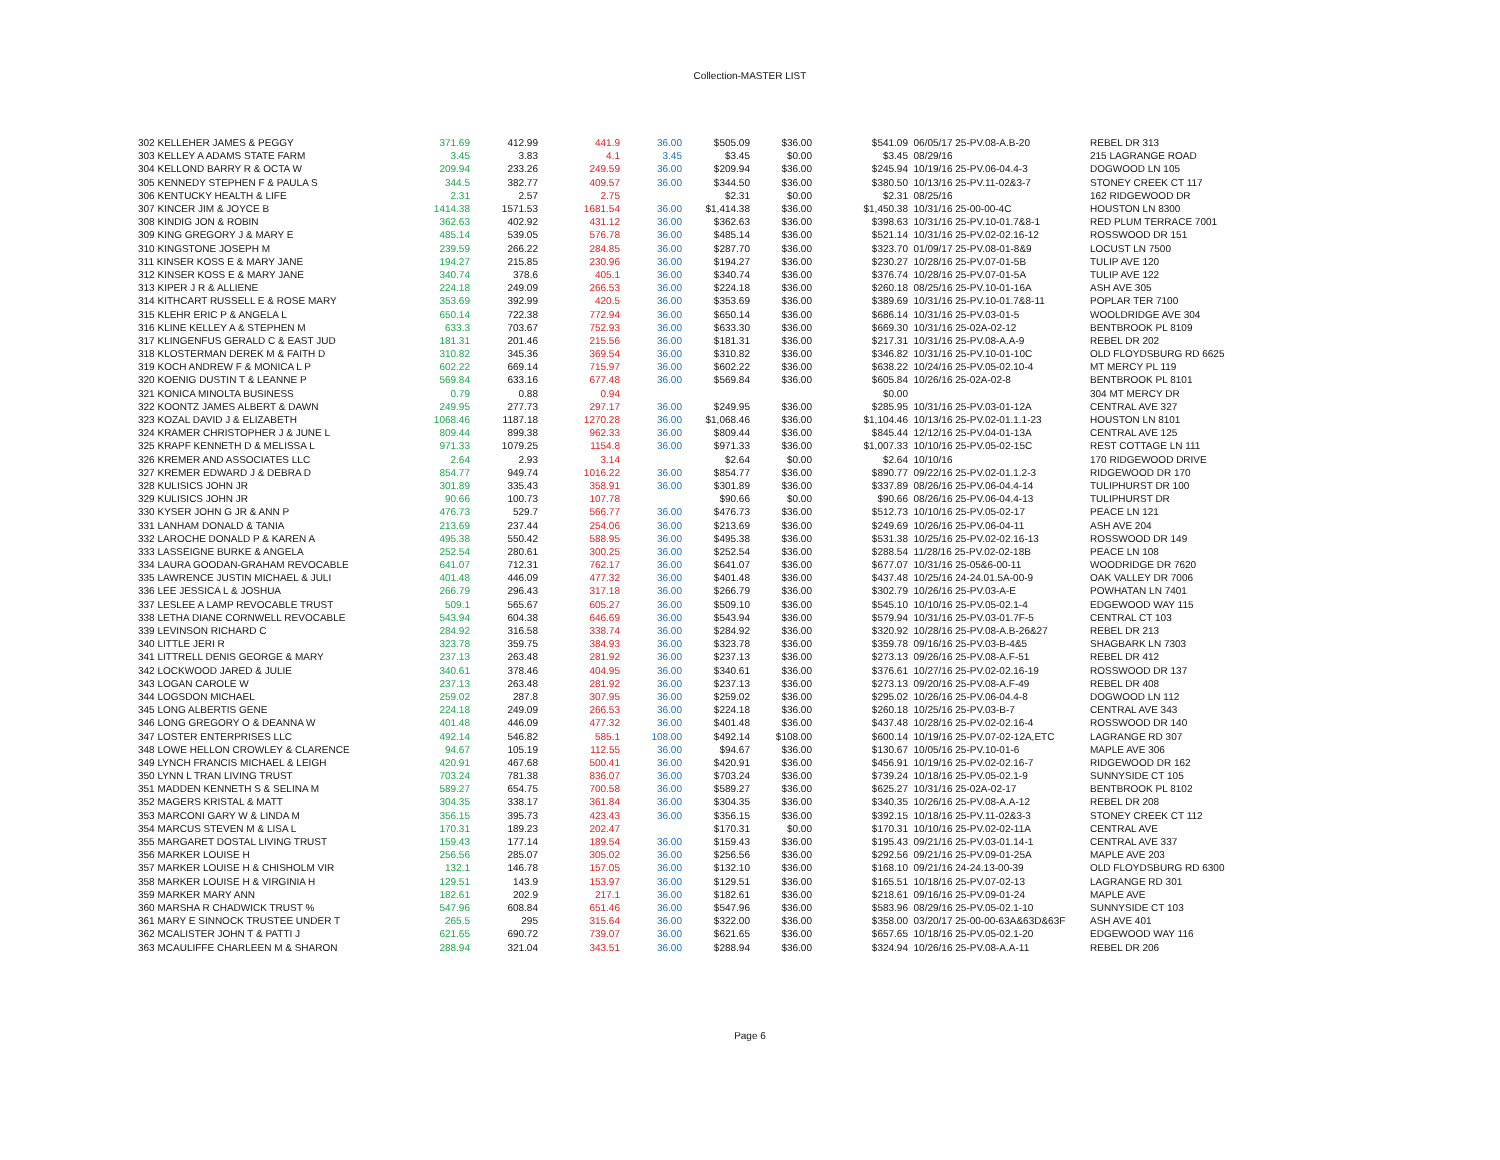Collection-MASTER LIST
| 302 KELLEHER JAMES & PEGGY | 371.69 | 412.99 | 441.9 | 36.00 | $505.09 | $36.00 | $541.09 | 06/05/17 25-PV.08-A.B-20 | REBEL DR 313 |
| 303 KELLEY A ADAMS STATE FARM | 3.45 | 3.83 | 4.1 | 3.45 | $3.45 | $0.00 | $3.45 | 08/29/16 | 215 LAGRANGE ROAD |
| 304 KELLOND BARRY R & OCTA W | 209.94 | 233.26 | 249.59 | 36.00 | $209.94 | $36.00 | $245.94 | 10/19/16 25-PV.06-04.4-3 | DOGWOOD LN 105 |
| 305 KENNEDY STEPHEN F & PAULA S | 344.5 | 382.77 | 409.57 | 36.00 | $344.50 | $36.00 | $380.50 | 10/13/16 25-PV.11-02&3-7 | STONEY CREEK CT 117 |
| 306 KENTUCKY HEALTH & LIFE | 2.31 | 2.57 | 2.75 | | $2.31 | $0.00 | $2.31 | 08/25/16 | 162 RIDGEWOOD DR |
| 307 KINCER JIM & JOYCE B | 1414.38 | 1571.53 | 1681.54 | 36.00 | $1,414.38 | $36.00 | $1,450.38 | 10/31/16 25-00-00-4C | HOUSTON LN 8300 |
| 308 KINDIG JON & ROBIN | 362.63 | 402.92 | 431.12 | 36.00 | $362.63 | $36.00 | $398.63 | 10/31/16 25-PV.10-01.7&8-1 | RED PLUM TERRACE 7001 |
| 309 KING GREGORY J & MARY E | 485.14 | 539.05 | 576.78 | 36.00 | $485.14 | $36.00 | $521.14 | 10/31/16 25-PV.02-02.16-12 | ROSSWOOD DR 151 |
| 310 KINGSTONE JOSEPH M | 239.59 | 266.22 | 284.85 | 36.00 | $287.70 | $36.00 | $323.70 | 01/09/17 25-PV.08-01-8&9 | LOCUST LN 7500 |
| 311 KINSER KOSS E & MARY JANE | 194.27 | 215.85 | 230.96 | 36.00 | $194.27 | $36.00 | $230.27 | 10/28/16 25-PV.07-01-5B | TULIP AVE 120 |
| 312 KINSER KOSS E & MARY JANE | 340.74 | 378.6 | 405.1 | 36.00 | $340.74 | $36.00 | $376.74 | 10/28/16 25-PV.07-01-5A | TULIP AVE 122 |
| 313 KIPER J R & ALLIENE | 224.18 | 249.09 | 266.53 | 36.00 | $224.18 | $36.00 | $260.18 | 08/25/16 25-PV.10-01-16A | ASH AVE 305 |
| 314 KITHCART RUSSELL E & ROSE MARY | 353.69 | 392.99 | 420.5 | 36.00 | $353.69 | $36.00 | $389.69 | 10/31/16 25-PV.10-01.7&8-11 | POPLAR TER 7100 |
| 315 KLEHR ERIC P & ANGELA L | 650.14 | 722.38 | 772.94 | 36.00 | $650.14 | $36.00 | $686.14 | 10/31/16 25-PV.03-01-5 | WOOLDRIDGE AVE 304 |
| 316 KLINE KELLEY A & STEPHEN M | 633.3 | 703.67 | 752.93 | 36.00 | $633.30 | $36.00 | $669.30 | 10/31/16 25-02A-02-12 | BENTBROOK PL 8109 |
| 317 KLINGENFUS GERALD C & EAST JUD | 181.31 | 201.46 | 215.56 | 36.00 | $181.31 | $36.00 | $217.31 | 10/31/16 25-PV.08-A.A-9 | REBEL DR 202 |
| 318 KLOSTERMAN DEREK M & FAITH D | 310.82 | 345.36 | 369.54 | 36.00 | $310.82 | $36.00 | $346.82 | 10/31/16 25-PV.10-01-10C | OLD FLOYDSBURG RD 6625 |
| 319 KOCH ANDREW F & MONICA L P | 602.22 | 669.14 | 715.97 | 36.00 | $602.22 | $36.00 | $638.22 | 10/24/16 25-PV.05-02.10-4 | MT MERCY PL 119 |
| 320 KOENIG DUSTIN T & LEANNE P | 569.84 | 633.16 | 677.48 | 36.00 | $569.84 | $36.00 | $605.84 | 10/26/16 25-02A-02-8 | BENTBROOK PL 8101 |
| 321 KONICA MINOLTA BUSINESS | 0.79 | 0.88 | 0.94 | | | | $0.00 | | 304 MT MERCY DR |
| 322 KOONTZ JAMES ALBERT & DAWN | 249.95 | 277.73 | 297.17 | 36.00 | $249.95 | $36.00 | $285.95 | 10/31/16 25-PV.03-01-12A | CENTRAL AVE 327 |
| 323 KOZAL DAVID J & ELIZABETH | 1068.46 | 1187.18 | 1270.28 | 36.00 | $1,068.46 | $36.00 | $1,104.46 | 10/13/16 25-PV.02-01.1.1-23 | HOUSTON LN 8101 |
| 324 KRAMER CHRISTOPHER J & JUNE L | 809.44 | 899.38 | 962.33 | 36.00 | $809.44 | $36.00 | $845.44 | 12/12/16 25-PV.04-01-13A | CENTRAL AVE 125 |
| 325 KRAPF KENNETH D & MELISSA L | 971.33 | 1079.25 | 1154.8 | 36.00 | $971.33 | $36.00 | $1,007.33 | 10/10/16 25-PV.05-02-15C | REST COTTAGE LN 111 |
| 326 KREMER AND ASSOCIATES LLC | 2.64 | 2.93 | 3.14 | | $2.64 | $0.00 | $2.64 | 10/10/16 | 170 RIDGEWOOD DRIVE |
| 327 KREMER EDWARD J & DEBRA D | 854.77 | 949.74 | 1016.22 | 36.00 | $854.77 | $36.00 | $890.77 | 09/22/16 25-PV.02-01.1.2-3 | RIDGEWOOD DR 170 |
| 328 KULISICS JOHN JR | 301.89 | 335.43 | 358.91 | 36.00 | $301.89 | $36.00 | $337.89 | 08/26/16 25-PV.06-04.4-14 | TULIPHURST DR 100 |
| 329 KULISICS JOHN JR | 90.66 | 100.73 | 107.78 | | $90.66 | $0.00 | $90.66 | 08/26/16 25-PV.06-04.4-13 | TULIPHURST DR |
| 330 KYSER JOHN G JR & ANN P | 476.73 | 529.7 | 566.77 | 36.00 | $476.73 | $36.00 | $512.73 | 10/10/16 25-PV.05-02-17 | PEACE LN 121 |
| 331 LANHAM DONALD & TANIA | 213.69 | 237.44 | 254.06 | 36.00 | $213.69 | $36.00 | $249.69 | 10/26/16 25-PV.06-04-11 | ASH AVE 204 |
| 332 LAROCHE DONALD P & KAREN A | 495.38 | 550.42 | 588.95 | 36.00 | $495.38 | $36.00 | $531.38 | 10/25/16 25-PV.02-02.16-13 | ROSSWOOD DR 149 |
| 333 LASSEIGNE BURKE & ANGELA | 252.54 | 280.61 | 300.25 | 36.00 | $252.54 | $36.00 | $288.54 | 11/28/16 25-PV.02-02-18B | PEACE LN 108 |
| 334 LAURA GOODAN-GRAHAM REVOCABLE | 641.07 | 712.31 | 762.17 | 36.00 | $641.07 | $36.00 | $677.07 | 10/31/16 25-05&6-00-11 | WOODRIDGE DR 7620 |
| 335 LAWRENCE JUSTIN MICHAEL & JULI | 401.48 | 446.09 | 477.32 | 36.00 | $401.48 | $36.00 | $437.48 | 10/25/16 24-24.01.5A-00-9 | OAK VALLEY DR 7006 |
| 336 LEE JESSICA L & JOSHUA | 266.79 | 296.43 | 317.18 | 36.00 | $266.79 | $36.00 | $302.79 | 10/26/16 25-PV.03-A-E | POWHATAN LN 7401 |
| 337 LESLEE A LAMP REVOCABLE TRUST | 509.1 | 565.67 | 605.27 | 36.00 | $509.10 | $36.00 | $545.10 | 10/10/16 25-PV.05-02.1-4 | EDGEWOOD WAY 115 |
| 338 LETHA DIANE CORNWELL REVOCABLE | 543.94 | 604.38 | 646.69 | 36.00 | $543.94 | $36.00 | $579.94 | 10/31/16 25-PV.03-01.7F-5 | CENTRAL CT 103 |
| 339 LEVINSON RICHARD C | 284.92 | 316.58 | 338.74 | 36.00 | $284.92 | $36.00 | $320.92 | 10/28/16 25-PV.08-A.B-26&27 | REBEL DR 213 |
| 340 LITTLE JERI R | 323.78 | 359.75 | 384.93 | 36.00 | $323.78 | $36.00 | $359.78 | 09/16/16 25-PV.03-B-4&5 | SHAGBARK LN 7303 |
| 341 LITTRELL DENIS GEORGE & MARY | 237.13 | 263.48 | 281.92 | 36.00 | $237.13 | $36.00 | $273.13 | 09/26/16 25-PV.08-A.F-51 | REBEL DR 412 |
| 342 LOCKWOOD JARED & JULIE | 340.61 | 378.46 | 404.95 | 36.00 | $340.61 | $36.00 | $376.61 | 10/27/16 25-PV.02-02.16-19 | ROSSWOOD DR 137 |
| 343 LOGAN CAROLE W | 237.13 | 263.48 | 281.92 | 36.00 | $237.13 | $36.00 | $273.13 | 09/20/16 25-PV.08-A.F-49 | REBEL DR 408 |
| 344 LOGSDON MICHAEL | 259.02 | 287.8 | 307.95 | 36.00 | $259.02 | $36.00 | $295.02 | 10/26/16 25-PV.06-04.4-8 | DOGWOOD LN 112 |
| 345 LONG ALBERTIS GENE | 224.18 | 249.09 | 266.53 | 36.00 | $224.18 | $36.00 | $260.18 | 10/25/16 25-PV.03-B-7 | CENTRAL AVE 343 |
| 346 LONG GREGORY O & DEANNA W | 401.48 | 446.09 | 477.32 | 36.00 | $401.48 | $36.00 | $437.48 | 10/28/16 25-PV.02-02.16-4 | ROSSWOOD DR 140 |
| 347 LOSTER ENTERPRISES LLC | 492.14 | 546.82 | 585.1 | 108.00 | $492.14 | $108.00 | $600.14 | 10/19/16 25-PV.07-02-12A,ETC | LAGRANGE RD 307 |
| 348 LOWE HELLON CROWLEY & CLARENCE | 94.67 | 105.19 | 112.55 | 36.00 | $94.67 | $36.00 | $130.67 | 10/05/16 25-PV.10-01-6 | MAPLE AVE 306 |
| 349 LYNCH FRANCIS MICHAEL & LEIGH | 420.91 | 467.68 | 500.41 | 36.00 | $420.91 | $36.00 | $456.91 | 10/19/16 25-PV.02-02.16-7 | RIDGEWOOD DR 162 |
| 350 LYNN L TRAN LIVING TRUST | 703.24 | 781.38 | 836.07 | 36.00 | $703.24 | $36.00 | $739.24 | 10/18/16 25-PV.05-02.1-9 | SUNNYSIDE CT 105 |
| 351 MADDEN KENNETH S & SELINA M | 589.27 | 654.75 | 700.58 | 36.00 | $589.27 | $36.00 | $625.27 | 10/31/16 25-02A-02-17 | BENTBROOK PL 8102 |
| 352 MAGERS KRISTAL & MATT | 304.35 | 338.17 | 361.84 | 36.00 | $304.35 | $36.00 | $340.35 | 10/26/16 25-PV.08-A.A-12 | REBEL DR 208 |
| 353 MARCONI GARY W & LINDA M | 356.15 | 395.73 | 423.43 | 36.00 | $356.15 | $36.00 | $392.15 | 10/18/16 25-PV.11-02&3-3 | STONEY CREEK CT 112 |
| 354 MARCUS STEVEN M & LISA L | 170.31 | 189.23 | 202.47 | | $170.31 | $0.00 | $170.31 | 10/10/16 25-PV.02-02-11A | CENTRAL AVE |
| 355 MARGARET DOSTAL LIVING TRUST | 159.43 | 177.14 | 189.54 | 36.00 | $159.43 | $36.00 | $195.43 | 09/21/16 25-PV.03-01.14-1 | CENTRAL AVE 337 |
| 356 MARKER LOUISE H | 256.56 | 285.07 | 305.02 | 36.00 | $256.56 | $36.00 | $292.56 | 09/21/16 25-PV.09-01-25A | MAPLE AVE 203 |
| 357 MARKER LOUISE H & CHISHOLM VIR | 132.1 | 146.78 | 157.05 | 36.00 | $132.10 | $36.00 | $168.10 | 09/21/16 24-24.13-00-39 | OLD FLOYDSBURG RD 6300 |
| 358 MARKER LOUISE H & VIRGINIA H | 129.51 | 143.9 | 153.97 | 36.00 | $129.51 | $36.00 | $165.51 | 10/18/16 25-PV.07-02-13 | LAGRANGE RD 301 |
| 359 MARKER MARY ANN | 182.61 | 202.9 | 217.1 | 36.00 | $182.61 | $36.00 | $218.61 | 09/16/16 25-PV.09-01-24 | MAPLE AVE |
| 360 MARSHA R CHADWICK TRUST % | 547.96 | 608.84 | 651.46 | 36.00 | $547.96 | $36.00 | $583.96 | 08/29/16 25-PV.05-02.1-10 | SUNNYSIDE CT 103 |
| 361 MARY E SINNOCK TRUSTEE UNDER T | 265.5 | 295 | 315.64 | 36.00 | $322.00 | $36.00 | $358.00 | 03/20/17 25-00-00-63A&63D&63F | ASH AVE 401 |
| 362 MCALISTER JOHN T & PATTI J | 621.65 | 690.72 | 739.07 | 36.00 | $621.65 | $36.00 | $657.65 | 10/18/16 25-PV.05-02.1-20 | EDGEWOOD WAY 116 |
| 363 MCAULIFFE CHARLEEN M & SHARON | 288.94 | 321.04 | 343.51 | 36.00 | $288.94 | $36.00 | $324.94 | 10/26/16 25-PV.08-A.A-11 | REBEL DR 206 |
Page 6